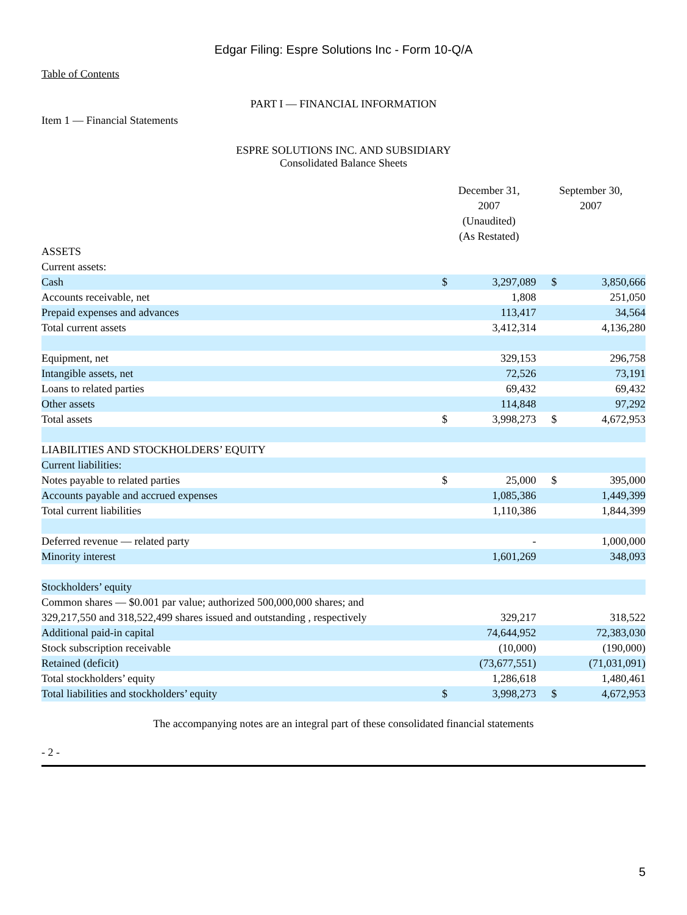Edgar Filing: Espre Solutions Inc - Form 10-Q/A
Table of Contents
PART I — FINANCIAL INFORMATION
Item 1 — Financial Statements
ESPRE SOLUTIONS INC. AND SUBSIDIARY
Consolidated Balance Sheets
| | December 31, 2007 (Unaudited) (As Restated) | | September 30, 2007 | |
| --- | --- | --- | --- | --- |
| ASSETS | | | | |
| Current assets: | | | | |
| Cash | $ | 3,297,089 | $ | 3,850,666 |
| Accounts receivable, net | | 1,808 | | 251,050 |
| Prepaid expenses and advances | | 113,417 | | 34,564 |
| Total current assets | | 3,412,314 | | 4,136,280 |
| Equipment, net | | 329,153 | | 296,758 |
| Intangible assets, net | | 72,526 | | 73,191 |
| Loans to related parties | | 69,432 | | 69,432 |
| Other assets | | 114,848 | | 97,292 |
| Total assets | $ | 3,998,273 | $ | 4,672,953 |
| LIABILITIES AND STOCKHOLDERS’ EQUITY | | | | |
| Current liabilities: | | | | |
| Notes payable to related parties | $ | 25,000 | $ | 395,000 |
| Accounts payable and accrued expenses | | 1,085,386 | | 1,449,399 |
| Total current liabilities | | 1,110,386 | | 1,844,399 |
| Deferred revenue — related party | | - | | 1,000,000 |
| Minority interest | | 1,601,269 | | 348,093 |
| Stockholders’ equity | | | | |
| Common shares — $0.001 par value; authorized 500,000,000 shares; and 329,217,550 and 318,522,499 shares issued and outstanding , respectively | | 329,217 | | 318,522 |
| Additional paid-in capital | | 74,644,952 | | 72,383,030 |
| Stock subscription receivable | | (10,000) | | (190,000) |
| Retained (deficit) | | (73,677,551) | | (71,031,091) |
| Total stockholders’ equity | | 1,286,618 | | 1,480,461 |
| Total liabilities and stockholders’ equity | $ | 3,998,273 | $ | 4,672,953 |
The accompanying notes are an integral part of these consolidated financial statements
- 2 -
5